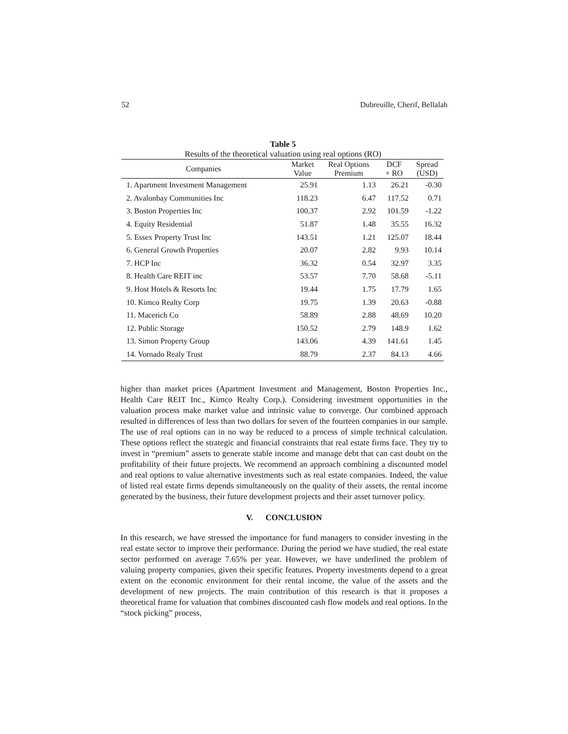52 Dubreuille, Cherif, Bellalah
Table 5
Results of the theoretical valuation using real options (RO)
| Companies | Market Value | Real Options Premium | DCF + RO | Spread (USD) |
| --- | --- | --- | --- | --- |
| 1. Apartment Investment Management | 25.91 | 1.13 | 26.21 | -0.30 |
| 2. Avalonbay Communities Inc | 118.23 | 6.47 | 117.52 | 0.71 |
| 3. Boston Properties Inc | 100.37 | 2.92 | 101.59 | -1.22 |
| 4. Equity Residential | 51.87 | 1.48 | 35.55 | 16.32 |
| 5. Essex Property Trust Inc | 143.51 | 1.21 | 125.07 | 18.44 |
| 6. General Growth Properties | 20.07 | 2.82 | 9.93 | 10.14 |
| 7. HCP Inc | 36.32 | 0.54 | 32.97 | 3.35 |
| 8. Health Care REIT inc | 53.57 | 7.70 | 58.68 | -5.11 |
| 9. Host Hotels & Resorts Inc | 19.44 | 1.75 | 17.79 | 1.65 |
| 10. Kimco Realty Corp | 19.75 | 1.39 | 20.63 | -0.88 |
| 11. Macerich Co | 58.89 | 2.88 | 48.69 | 10.20 |
| 12. Public Storage | 150.52 | 2.79 | 148.9 | 1.62 |
| 13. Simon Property Group | 143.06 | 4.39 | 141.61 | 1.45 |
| 14. Vornado Realy Trust | 88.79 | 2.37 | 84.13 | 4.66 |
higher than market prices (Apartment Investment and Management, Boston Properties Inc., Health Care REIT Inc., Kimco Realty Corp.). Considering investment opportunities in the valuation process make market value and intrinsic value to converge. Our combined approach resulted in differences of less than two dollars for seven of the fourteen companies in our sample. The use of real options can in no way be reduced to a process of simple technical calculation. These options reflect the strategic and financial constraints that real estate firms face. They try to invest in “premium” assets to generate stable income and manage debt that can cast doubt on the profitability of their future projects. We recommend an approach combining a discounted model and real options to value alternative investments such as real estate companies. Indeed, the value of listed real estate firms depends simultaneously on the quality of their assets, the rental income generated by the business, their future development projects and their asset turnover policy.
V. CONCLUSION
In this research, we have stressed the importance for fund managers to consider investing in the real estate sector to improve their performance. During the period we have studied, the real estate sector performed on average 7.65% per year. However, we have underlined the problem of valuing property companies, given their specific features. Property investments depend to a great extent on the economic environment for their rental income, the value of the assets and the development of new projects. The main contribution of this research is that it proposes a theoretical frame for valuation that combines discounted cash flow models and real options. In the “stock picking” process,